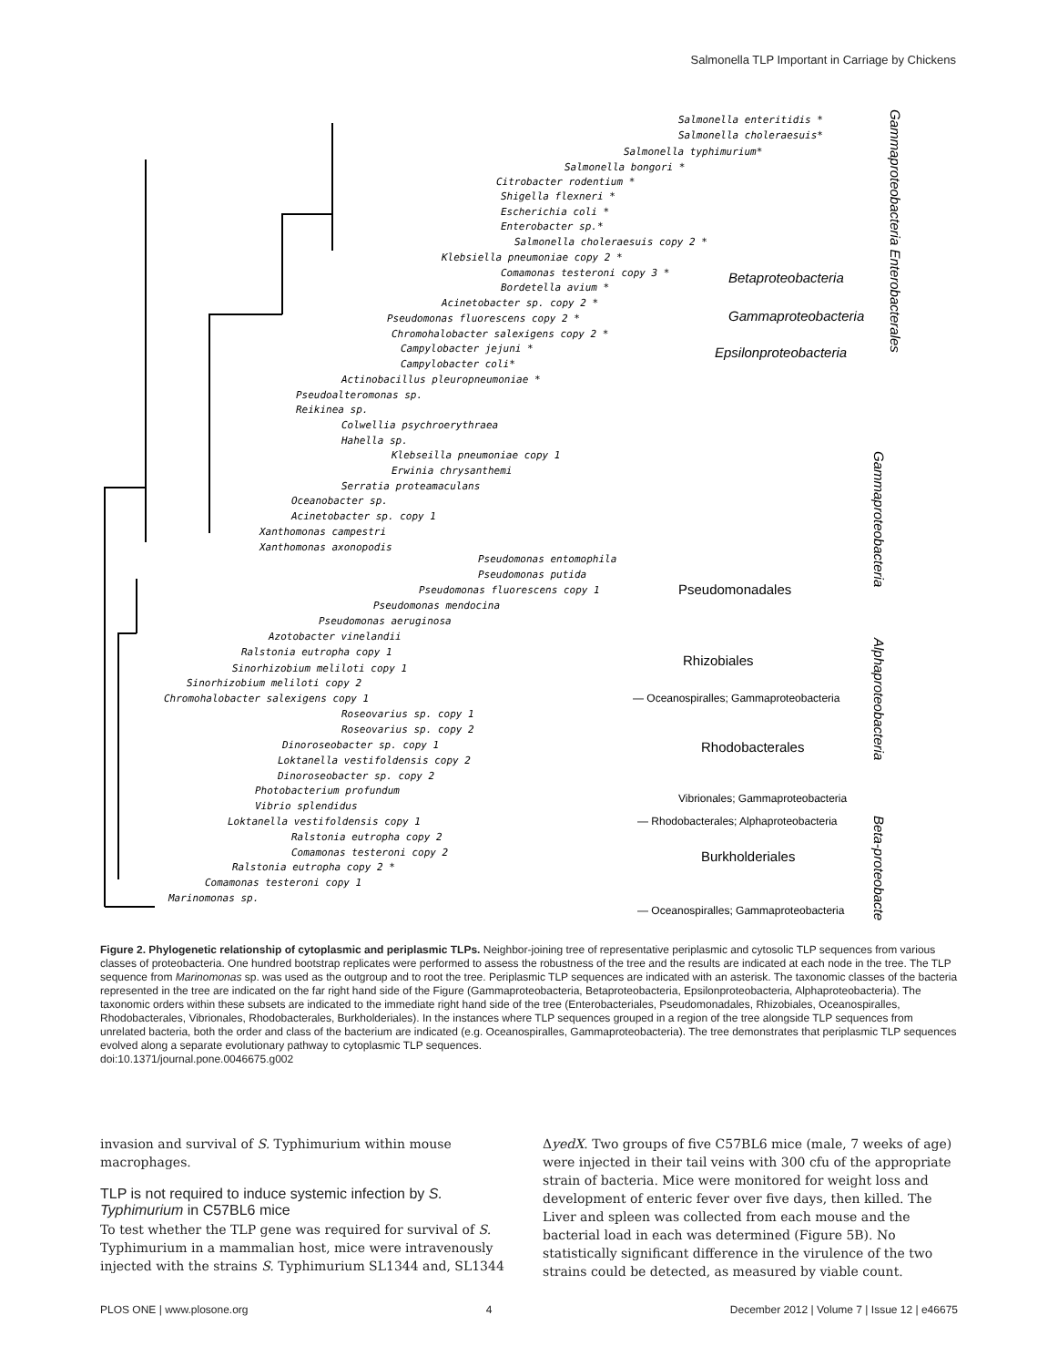Salmonella TLP Important in Carriage by Chickens
Salmonella enteritidis *
Salmonella choleraesuis*
Salmonella typhimurium*
Salmonella bongori *
Citrobacter rodentium *
Shigella flexneri *
Escherichia coli *
Enterobacter sp.*
Salmonella choleraesuis copy 2 *
Klebsiella pneumoniae copy 2 *
Comamonas testeroni copy 3 *
Bordetella avium *
Acinetobacter sp. copy 2 *
Pseudomonas fluorescens copy 2 *
Chromohalobacter salexigens copy 2 *
Campylobacter jejuni *
Campylobacter coli*
Actinobacillus pleuropneumoniae *
Pseudoalteromonas sp.
Reikinea sp.
Colwellia psychroerythraea
Hahella sp.
Klebseilla pneumoniae copy 1
Erwinia chrysanthemi
Serratia proteamaculans
Oceanobacter sp.
Acinetobacter sp. copy 1
Xanthomonas campestri
Xanthomonas axonopodis
Pseudomonas entomophila
Pseudomonas putida
Pseudomonas fluorescens copy 1
Pseudomonas mendocina
Pseudomonas aeruginosa
Azotobacter vinelandii
Ralstonia eutropha copy 1
Sinorhizobium meliloti copy 1
Sinorhizobium meliloti copy 2
Chromohalobacter salexigens copy 1
Roseovarius sp. copy 1
Roseovarius sp. copy 2
Dinoroseobacter sp. copy 1
Loktanella vestifoldensis copy 2
Dinoroseobacter sp. copy 2
Photobacterium profundum
Vibrio splendidus
Loktanella vestifoldensis copy 1
Ralstonia eutropha copy 2
Comamonas testeroni copy 2
Ralstonia eutropha copy 2 *
Comamonas testeroni copy 1
Marinomonas sp.
Betaproteobacteria
Gammaproteobacteria
Epsilonproteobacteria
Pseudomonadales
Rhizobiales
— Oceanospiralles; Gammaproteobacteria
Rhodobacterales
Vibrionales; Gammaproteobacteria
— Rhodobacterales; Alphaproteobacteria
Burkholderiales
— Oceanospiralles; Gammaproteobacteria
Gammaproteobacteria Enterobacterales
Gammaproteobacteria
Alphaproteobacteria
Beta-proteobacteria
Figure 2. Phylogenetic relationship of cytoplasmic and periplasmic TLPs. Neighbor-joining tree of representative periplasmic and cytosolic TLP sequences from various classes of proteobacteria. One hundred bootstrap replicates were performed to assess the robustness of the tree and the results are indicated at each node in the tree. The TLP sequence from Marinomonas sp. was used as the outgroup and to root the tree. Periplasmic TLP sequences are indicated with an asterisk. The taxonomic classes of the bacteria represented in the tree are indicated on the far right hand side of the Figure (Gammaproteobacteria, Betaproteobacteria, Epsilonproteobacteria, Alphaproteobacteria). The taxonomic orders within these subsets are indicated to the immediate right hand side of the tree (Enterobacteriales, Pseudomonadales, Rhizobiales, Oceanospiralles, Rhodobacterales, Vibrionales, Rhodobacterales, Burkholderiales). In the instances where TLP sequences grouped in a region of the tree alongside TLP sequences from unrelated bacteria, both the order and class of the bacterium are indicated (e.g. Oceanospiralles, Gammaproteobacteria). The tree demonstrates that periplasmic TLP sequences evolved along a separate evolutionary pathway to cytoplasmic TLP sequences.
doi:10.1371/journal.pone.0046675.g002
invasion and survival of S. Typhimurium within mouse macrophages.
TLP is not required to induce systemic infection by S. Typhimurium in C57BL6 mice
To test whether the TLP gene was required for survival of S. Typhimurium in a mammalian host, mice were intravenously injected with the strains S. Typhimurium SL1344 and, SL1344
ΔyedX. Two groups of five C57BL6 mice (male, 7 weeks of age) were injected in their tail veins with 300 cfu of the appropriate strain of bacteria. Mice were monitored for weight loss and development of enteric fever over five days, then killed. The Liver and spleen was collected from each mouse and the bacterial load in each was determined (Figure 5B). No statistically significant difference in the virulence of the two strains could be detected, as measured by viable count.
PLOS ONE | www.plosone.org 4 December 2012 | Volume 7 | Issue 12 | e46675